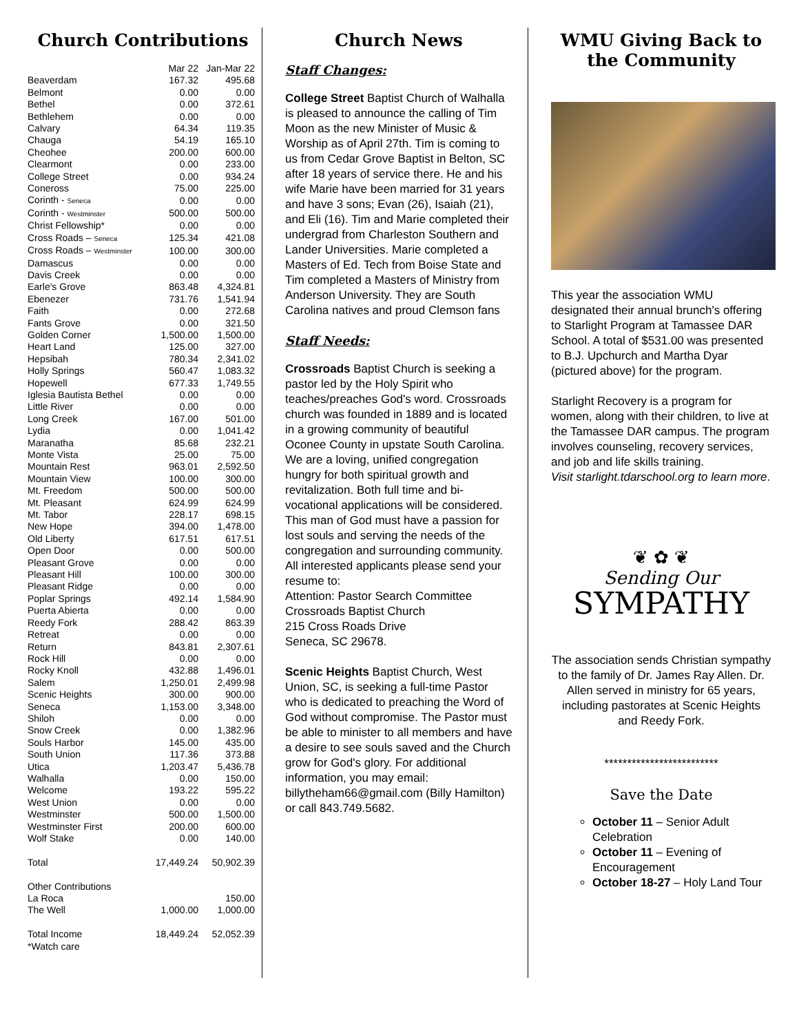Church Contributions
| | Mar 22 | Jan-Mar 22 |
| --- | --- | --- |
| Beaverdam | 167.32 | 495.68 |
| Belmont | 0.00 | 0.00 |
| Bethel | 0.00 | 372.61 |
| Bethlehem | 0.00 | 0.00 |
| Calvary | 64.34 | 119.35 |
| Chauga | 54.19 | 165.10 |
| Cheohee | 200.00 | 600.00 |
| Clearmont | 0.00 | 233.00 |
| College Street | 0.00 | 934.24 |
| Coneross | 75.00 | 225.00 |
| Corinth - Seneca | 0.00 | 0.00 |
| Corinth - Westminster | 500.00 | 500.00 |
| Christ Fellowship* | 0.00 | 0.00 |
| Cross Roads – Seneca | 125.34 | 421.08 |
| Cross Roads – Westminster | 100.00 | 300.00 |
| Damascus | 0.00 | 0.00 |
| Davis Creek | 0.00 | 0.00 |
| Earle's Grove | 863.48 | 4,324.81 |
| Ebenezer | 731.76 | 1,541.94 |
| Faith | 0.00 | 272.68 |
| Fants Grove | 0.00 | 321.50 |
| Golden Corner | 1,500.00 | 1,500.00 |
| Heart Land | 125.00 | 327.00 |
| Hepsibah | 780.34 | 2,341.02 |
| Holly Springs | 560.47 | 1,083.32 |
| Hopewell | 677.33 | 1,749.55 |
| Iglesia Bautista Bethel | 0.00 | 0.00 |
| Little River | 0.00 | 0.00 |
| Long Creek | 167.00 | 501.00 |
| Lydia | 0.00 | 1,041.42 |
| Maranatha | 85.68 | 232.21 |
| Monte Vista | 25.00 | 75.00 |
| Mountain Rest | 963.01 | 2,592.50 |
| Mountain View | 100.00 | 300.00 |
| Mt. Freedom | 500.00 | 500.00 |
| Mt. Pleasant | 624.99 | 624.99 |
| Mt. Tabor | 228.17 | 698.15 |
| New Hope | 394.00 | 1,478.00 |
| Old Liberty | 617.51 | 617.51 |
| Open Door | 0.00 | 500.00 |
| Pleasant Grove | 0.00 | 0.00 |
| Pleasant Hill | 100.00 | 300.00 |
| Pleasant Ridge | 0.00 | 0.00 |
| Poplar Springs | 492.14 | 1,584.90 |
| Puerta Abierta | 0.00 | 0.00 |
| Reedy Fork | 288.42 | 863.39 |
| Retreat | 0.00 | 0.00 |
| Return | 843.81 | 2,307.61 |
| Rock Hill | 0.00 | 0.00 |
| Rocky Knoll | 432.88 | 1,496.01 |
| Salem | 1,250.01 | 2,499.98 |
| Scenic Heights | 300.00 | 900.00 |
| Seneca | 1,153.00 | 3,348.00 |
| Shiloh | 0.00 | 0.00 |
| Snow Creek | 0.00 | 1,382.96 |
| Souls Harbor | 145.00 | 435.00 |
| South Union | 117.36 | 373.88 |
| Utica | 1,203.47 | 5,436.78 |
| Walhalla | 0.00 | 150.00 |
| Welcome | 193.22 | 595.22 |
| West Union | 0.00 | 0.00 |
| Westminster | 500.00 | 1,500.00 |
| Westminster First | 200.00 | 600.00 |
| Wolf Stake | 0.00 | 140.00 |
| Total | 17,449.24 | 50,902.39 |
| Other Contributions | | |
| La Roca | | 150.00 |
| The Well | 1,000.00 | 1,000.00 |
| Total Income | 18,449.24 | 52,052.39 |
| *Watch care | | |
Church News
Staff Changes:
College Street Baptist Church of Walhalla is pleased to announce the calling of Tim Moon as the new Minister of Music & Worship as of April 27th. Tim is coming to us from Cedar Grove Baptist in Belton, SC after 18 years of service there. He and his wife Marie have been married for 31 years and have 3 sons; Evan (26), Isaiah (21), and Eli (16). Tim and Marie completed their undergrad from Charleston Southern and Lander Universities. Marie completed a Masters of Ed. Tech from Boise State and Tim completed a Masters of Ministry from Anderson University. They are South Carolina natives and proud Clemson fans
Staff Needs:
Crossroads Baptist Church is seeking a pastor led by the Holy Spirit who teaches/preaches God's word. Crossroads church was founded in 1889 and is located in a growing community of beautiful Oconee County in upstate South Carolina. We are a loving, unified congregation hungry for both spiritual growth and revitalization. Both full time and bi-vocational applications will be considered. This man of God must have a passion for lost souls and serving the needs of the congregation and surrounding community. All interested applicants please send your resume to:
Attention: Pastor Search Committee
Crossroads Baptist Church
215 Cross Roads Drive
Seneca, SC 29678.
Scenic Heights Baptist Church, West Union, SC, is seeking a full-time Pastor who is dedicated to preaching the Word of God without compromise. The Pastor must be able to minister to all members and have a desire to see souls saved and the Church grow for God's glory. For additional information, you may email: billytheham66@gmail.com (Billy Hamilton) or call 843.749.5682.
WMU Giving Back to the Community
This year the association WMU designated their annual brunch's offering to Starlight Program at Tamassee DAR School. A total of $531.00 was presented to B.J. Upchurch and Martha Dyar (pictured above) for the program.
Starlight Recovery is a program for women, along with their children, to live at the Tamassee DAR campus. The program involves counseling, recovery services, and job and life skills training.
Visit starlight.tdarschool.org to learn more.
❦ ✿ ❦
Sending Our
SYMPATHY
The association sends Christian sympathy to the family of Dr. James Ray Allen. Dr. Allen served in ministry for 65 years, including pastorates at Scenic Heights and Reedy Fork.
*************************
Save the Date
October 11 – Senior Adult Celebration
October 11 – Evening of Encouragement
October 18-27 – Holy Land Tour